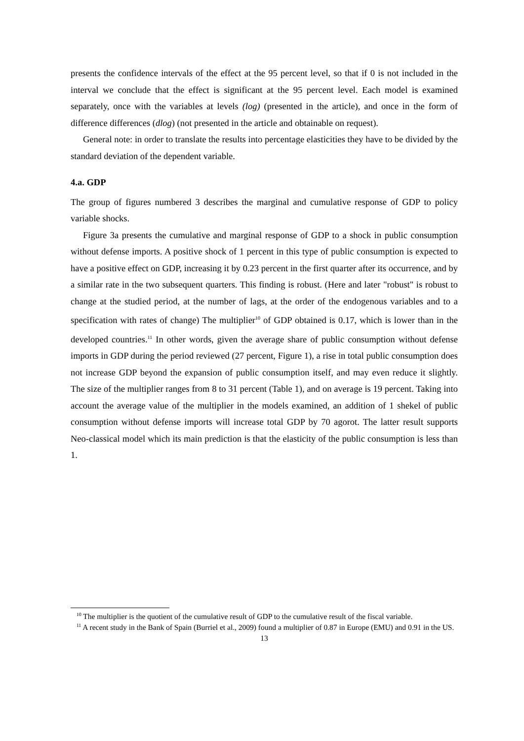presents the confidence intervals of the effect at the 95 percent level, so that if 0 is not included in the interval we conclude that the effect is significant at the 95 percent level. Each model is examined separately, once with the variables at levels (log) (presented in the article), and once in the form of difference differences (dlog) (not presented in the article and obtainable on request).
General note: in order to translate the results into percentage elasticities they have to be divided by the standard deviation of the dependent variable.
4.a. GDP
The group of figures numbered 3 describes the marginal and cumulative response of GDP to policy variable shocks.
Figure 3a presents the cumulative and marginal response of GDP to a shock in public consumption without defense imports. A positive shock of 1 percent in this type of public consumption is expected to have a positive effect on GDP, increasing it by 0.23 percent in the first quarter after its occurrence, and by a similar rate in the two subsequent quarters. This finding is robust. (Here and later "robust" is robust to change at the studied period, at the number of lags, at the order of the endogenous variables and to a specification with rates of change) The multiplier<sup>10</sup> of GDP obtained is 0.17, which is lower than in the developed countries.<sup>11</sup> In other words, given the average share of public consumption without defense imports in GDP during the period reviewed (27 percent, Figure 1), a rise in total public consumption does not increase GDP beyond the expansion of public consumption itself, and may even reduce it slightly. The size of the multiplier ranges from 8 to 31 percent (Table 1), and on average is 19 percent. Taking into account the average value of the multiplier in the models examined, an addition of 1 shekel of public consumption without defense imports will increase total GDP by 70 agorot. The latter result supports Neo-classical model which its main prediction is that the elasticity of the public consumption is less than 1.
<sup>10</sup> The multiplier is the quotient of the cumulative result of GDP to the cumulative result of the fiscal variable.
<sup>11</sup> A recent study in the Bank of Spain (Burriel et al., 2009) found a multiplier of 0.87 in Europe (EMU) and 0.91 in the US.
13